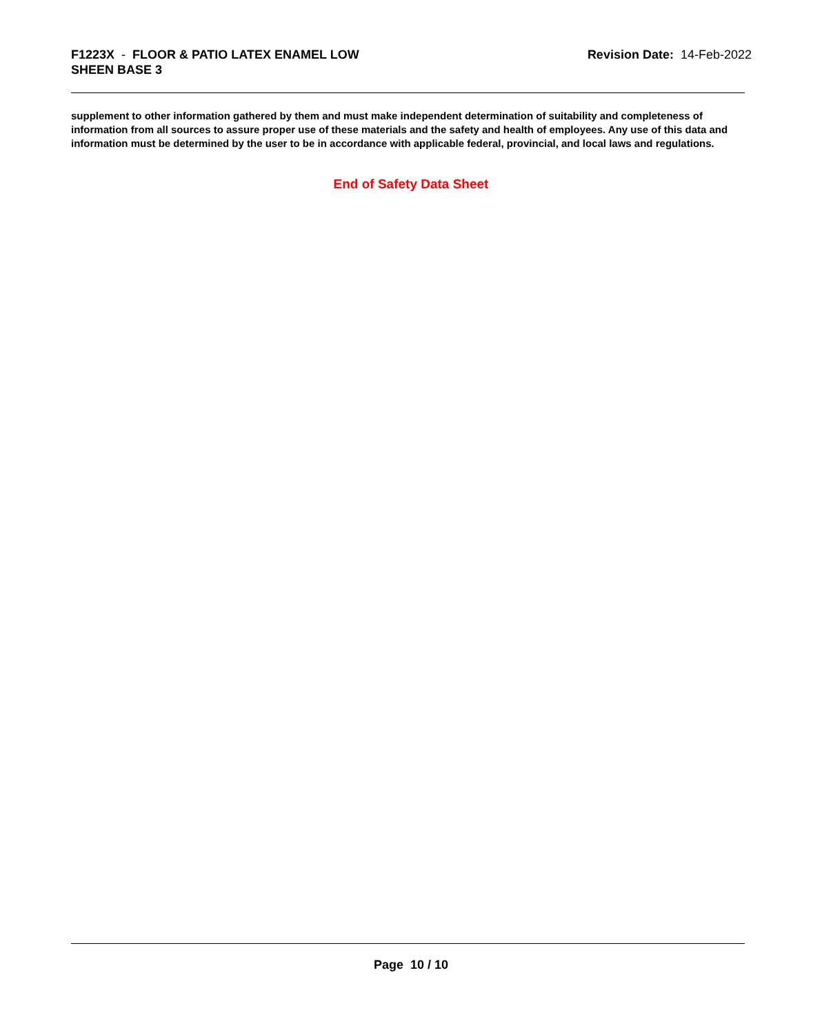F1223X - FLOOR & PATIO LATEX ENAMEL LOW
SHEEN BASE 3
Revision Date: 14-Feb-2022
supplement to other information gathered by them and must make independent determination of suitability and completeness of information from all sources to assure proper use of these materials and the safety and health of employees. Any use of this data and information must be determined by the user to be in accordance with applicable federal, provincial, and local laws and regulations.
End of Safety Data Sheet
Page 10 / 10